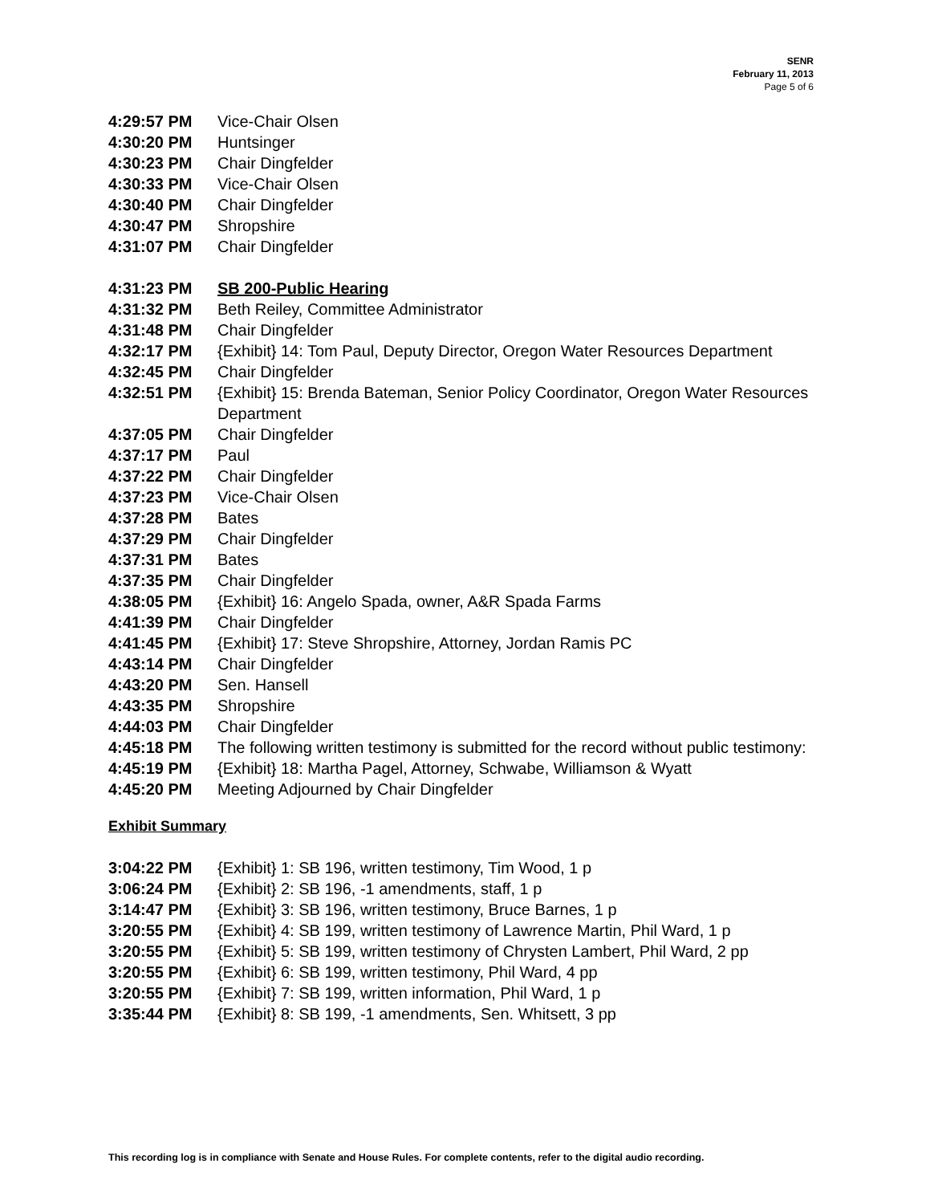SENR
February 11, 2013
Page 5 of 6
| 4:29:57 PM | Vice-Chair Olsen |
| 4:30:20 PM | Huntsinger |
| 4:30:23 PM | Chair Dingfelder |
| 4:30:33 PM | Vice-Chair Olsen |
| 4:30:40 PM | Chair Dingfelder |
| 4:30:47 PM | Shropshire |
| 4:31:07 PM | Chair Dingfelder |
| 4:31:23 PM | SB 200-Public Hearing |
| 4:31:32 PM | Beth Reiley, Committee Administrator |
| 4:31:48 PM | Chair Dingfelder |
| 4:32:17 PM | {Exhibit} 14: Tom Paul, Deputy Director, Oregon Water Resources Department |
| 4:32:45 PM | Chair Dingfelder |
| 4:32:51 PM | {Exhibit} 15: Brenda Bateman, Senior Policy Coordinator, Oregon Water Resources Department |
| 4:37:05 PM | Chair Dingfelder |
| 4:37:17 PM | Paul |
| 4:37:22 PM | Chair Dingfelder |
| 4:37:23 PM | Vice-Chair Olsen |
| 4:37:28 PM | Bates |
| 4:37:29 PM | Chair Dingfelder |
| 4:37:31 PM | Bates |
| 4:37:35 PM | Chair Dingfelder |
| 4:38:05 PM | {Exhibit} 16: Angelo Spada, owner, A&R Spada Farms |
| 4:41:39 PM | Chair Dingfelder |
| 4:41:45 PM | {Exhibit} 17: Steve Shropshire, Attorney, Jordan Ramis PC |
| 4:43:14 PM | Chair Dingfelder |
| 4:43:20 PM | Sen. Hansell |
| 4:43:35 PM | Shropshire |
| 4:44:03 PM | Chair Dingfelder |
| 4:45:18 PM | The following written testimony is submitted for the record without public testimony: |
| 4:45:19 PM | {Exhibit} 18: Martha Pagel, Attorney, Schwabe, Williamson & Wyatt |
| 4:45:20 PM | Meeting Adjourned by Chair Dingfelder |
Exhibit Summary
| 3:04:22 PM | {Exhibit} 1: SB 196, written testimony, Tim Wood, 1 p |
| 3:06:24 PM | {Exhibit} 2: SB 196, -1 amendments, staff, 1 p |
| 3:14:47 PM | {Exhibit} 3: SB 196, written testimony, Bruce Barnes, 1 p |
| 3:20:55 PM | {Exhibit} 4: SB 199, written testimony of Lawrence Martin, Phil Ward, 1 p |
| 3:20:55 PM | {Exhibit} 5: SB 199, written testimony of Chrysten Lambert, Phil Ward, 2 pp |
| 3:20:55 PM | {Exhibit} 6: SB 199, written testimony, Phil Ward, 4 pp |
| 3:20:55 PM | {Exhibit} 7: SB 199, written information, Phil Ward, 1 p |
| 3:35:44 PM | {Exhibit} 8: SB 199, -1 amendments, Sen. Whitsett, 3 pp |
This recording log is in compliance with Senate and House Rules. For complete contents, refer to the digital audio recording.